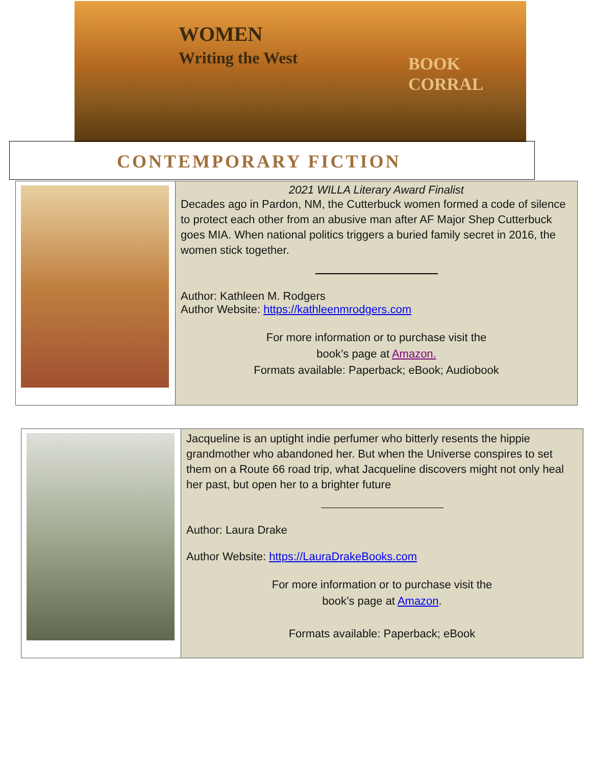WOMEN
Writing the West
BOOK
CORRAL
CONTEMPORARY FICTION
| | 2021 WILLA Literary Award Finalist Decades ago in Pardon, NM, the Cutterbuck women formed a code of silence to protect each other from an abusive man after AF Major Shep Cutterbuck goes MIA. When national politics triggers a buried family secret in 2016, the women stick together. Author: Kathleen M. Rodgers Author Website: https://kathleenmrodgers.com For more information or to purchase visit the book’s page at Amazon. Formats available: Paperback; eBook; Audiobook |
| | Jacqueline is an uptight indie perfumer who bitterly resents the hippie grandmother who abandoned her. But when the Universe conspires to set them on a Route 66 road trip, what Jacqueline discovers might not only heal her past, but open her to a brighter future Author: Laura Drake Author Website: https://LauraDrakeBooks.com For more information or to purchase visit the book’s page at Amazon . Formats available: Paperback; eBook |